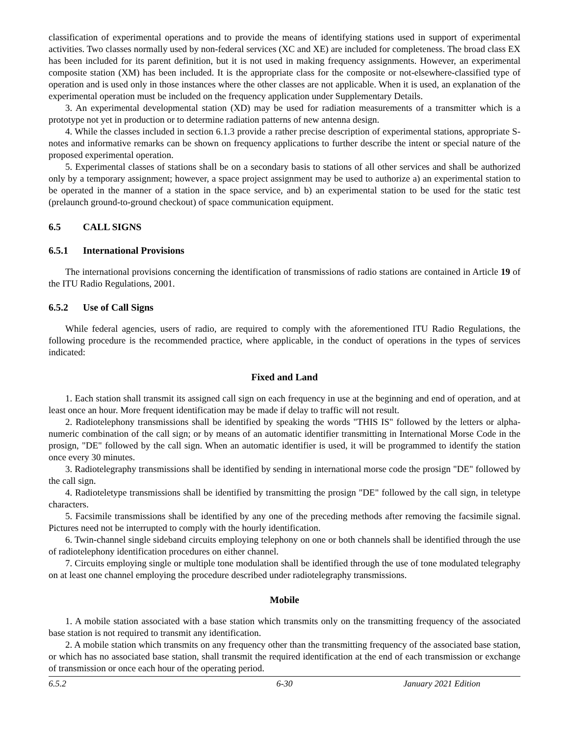classification of experimental operations and to provide the means of identifying stations used in support of experimental activities. Two classes normally used by non-federal services (XC and XE) are included for completeness. The broad class EX has been included for its parent definition, but it is not used in making frequency assignments. However, an experimental composite station (XM) has been included. It is the appropriate class for the composite or not-elsewhere-classified type of operation and is used only in those instances where the other classes are not applicable. When it is used, an explanation of the experimental operation must be included on the frequency application under Supplementary Details.
3. An experimental developmental station (XD) may be used for radiation measurements of a transmitter which is a prototype not yet in production or to determine radiation patterns of new antenna design.
4. While the classes included in section 6.1.3 provide a rather precise description of experimental stations, appropriate S-notes and informative remarks can be shown on frequency applications to further describe the intent or special nature of the proposed experimental operation.
5. Experimental classes of stations shall be on a secondary basis to stations of all other services and shall be authorized only by a temporary assignment; however, a space project assignment may be used to authorize a) an experimental station to be operated in the manner of a station in the space service, and b) an experimental station to be used for the static test (prelaunch ground-to-ground checkout) of space communication equipment.
6.5 CALL SIGNS
6.5.1 International Provisions
The international provisions concerning the identification of transmissions of radio stations are contained in Article 19 of the ITU Radio Regulations, 2001.
6.5.2 Use of Call Signs
While federal agencies, users of radio, are required to comply with the aforementioned ITU Radio Regulations, the following procedure is the recommended practice, where applicable, in the conduct of operations in the types of services indicated:
Fixed and Land
1. Each station shall transmit its assigned call sign on each frequency in use at the beginning and end of operation, and at least once an hour. More frequent identification may be made if delay to traffic will not result.
2. Radiotelephony transmissions shall be identified by speaking the words "THIS IS" followed by the letters or alpha-numeric combination of the call sign; or by means of an automatic identifier transmitting in International Morse Code in the prosign, "DE" followed by the call sign. When an automatic identifier is used, it will be programmed to identify the station once every 30 minutes.
3. Radiotelegraphy transmissions shall be identified by sending in international morse code the prosign "DE" followed by the call sign.
4. Radioteletype transmissions shall be identified by transmitting the prosign "DE" followed by the call sign, in teletype characters.
5. Facsimile transmissions shall be identified by any one of the preceding methods after removing the facsimile signal. Pictures need not be interrupted to comply with the hourly identification.
6. Twin-channel single sideband circuits employing telephony on one or both channels shall be identified through the use of radiotelephony identification procedures on either channel.
7. Circuits employing single or multiple tone modulation shall be identified through the use of tone modulated telegraphy on at least one channel employing the procedure described under radiotelegraphy transmissions.
Mobile
1. A mobile station associated with a base station which transmits only on the transmitting frequency of the associated base station is not required to transmit any identification.
2. A mobile station which transmits on any frequency other than the transmitting frequency of the associated base station, or which has no associated base station, shall transmit the required identification at the end of each transmission or exchange of transmission or once each hour of the operating period.
6.5.2 6-30 January 2021 Edition